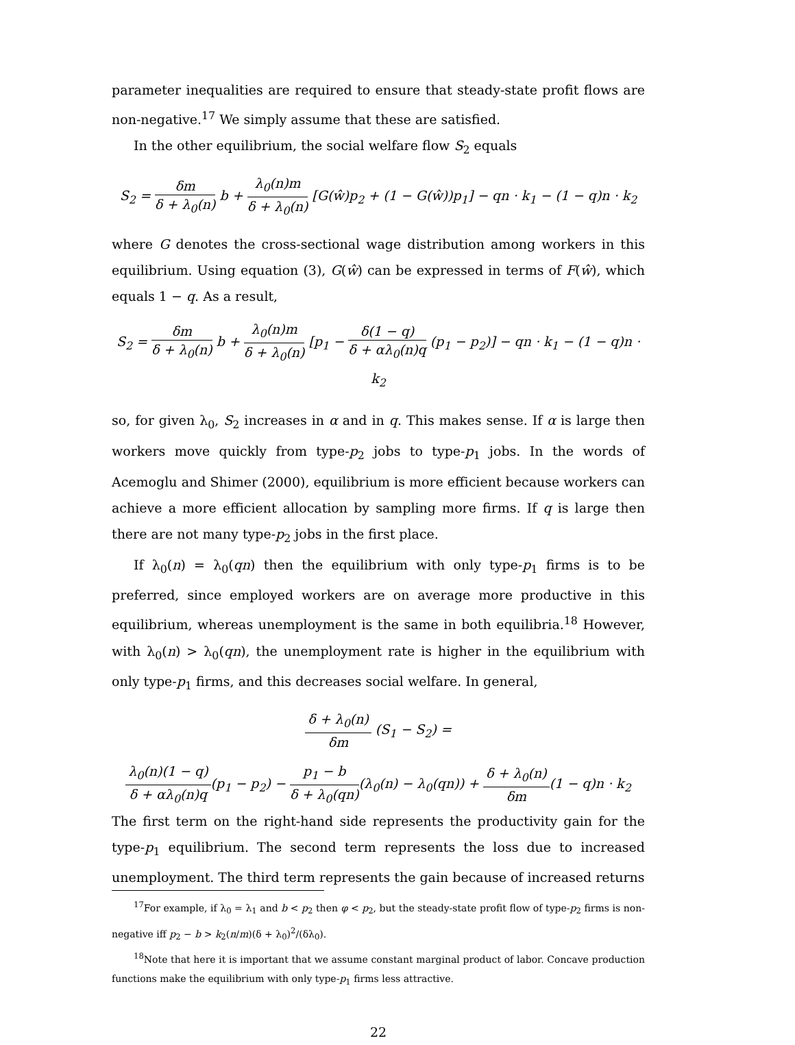parameter inequalities are required to ensure that steady-state profit flows are non-negative.<sup>17</sup> We simply assume that these are satisfied.
In the other equilibrium, the social welfare flow S<sub>2</sub> equals
S<sub>2</sub> = δm δ + λ<sub>0</sub>(n) b + λ<sub>0</sub>(n)m δ + λ<sub>0</sub>(n) [G(ŵ)p<sub>2</sub> + (1 − G(ŵ))p<sub>1</sub>] − qn · k<sub>1</sub> − (1 − q)n · k<sub>2</sub>
where G denotes the cross-sectional wage distribution among workers in this equilibrium. Using equation (3), G(ŵ) can be expressed in terms of F(ŵ), which equals 1 − q. As a result,
S<sub>2</sub> = δm δ + λ<sub>0</sub>(n) b + λ<sub>0</sub>(n)m δ + λ<sub>0</sub>(n) [p<sub>1</sub> − δ(1 − q) δ + αλ<sub>0</sub>(n)q (p<sub>1</sub> − p<sub>2</sub>)] − qn · k<sub>1</sub> − (1 − q)n · k<sub>2</sub>
so, for given λ<sub>0</sub>, S<sub>2</sub> increases in α and in q. This makes sense. If α is large then workers move quickly from type-p<sub>2</sub> jobs to type-p<sub>1</sub> jobs. In the words of Acemoglu and Shimer (2000), equilibrium is more efficient because workers can achieve a more efficient allocation by sampling more firms. If q is large then there are not many type-p<sub>2</sub> jobs in the first place.
If λ<sub>0</sub>(n) = λ<sub>0</sub>(qn) then the equilibrium with only type-p<sub>1</sub> firms is to be preferred, since employed workers are on average more productive in this equilibrium, whereas unemployment is the same in both equilibria.<sup>18</sup> However, with λ<sub>0</sub>(n) > λ<sub>0</sub>(qn), the unemployment rate is higher in the equilibrium with only type-p<sub>1</sub> firms, and this decreases social welfare. In general,
δ + λ<sub>0</sub>(n) δm (S<sub>1</sub> − S<sub>2</sub>) =
λ<sub>0</sub>(n)(1 − q) δ + αλ<sub>0</sub>(n)q(p<sub>1</sub> − p<sub>2</sub>) − p<sub>1</sub> − b δ + λ<sub>0</sub>(qn)(λ<sub>0</sub>(n) − λ<sub>0</sub>(qn)) + δ + λ<sub>0</sub>(n) δm(1 − q)n · k<sub>2</sub>
The first term on the right-hand side represents the productivity gain for the type-p<sub>1</sub> equilibrium. The second term represents the loss due to increased unemployment. The third term represents the gain because of increased returns
<sup>17</sup> For example, if λ<sub>0</sub> = λ<sub>1</sub> and b < p<sub>2</sub> then φ < p<sub>2</sub>, but the steady-state profit flow of type-p<sub>2</sub> firms is non-negative iff p<sub>2</sub> − b > k<sub>2</sub>(n/m)(δ + λ<sub>0</sub>)<sup>2</sup>/(δλ<sub>0</sub>).
<sup>18</sup> Note that here it is important that we assume constant marginal product of labor. Concave production functions make the equilibrium with only type-p<sub>1</sub> firms less attractive.
22